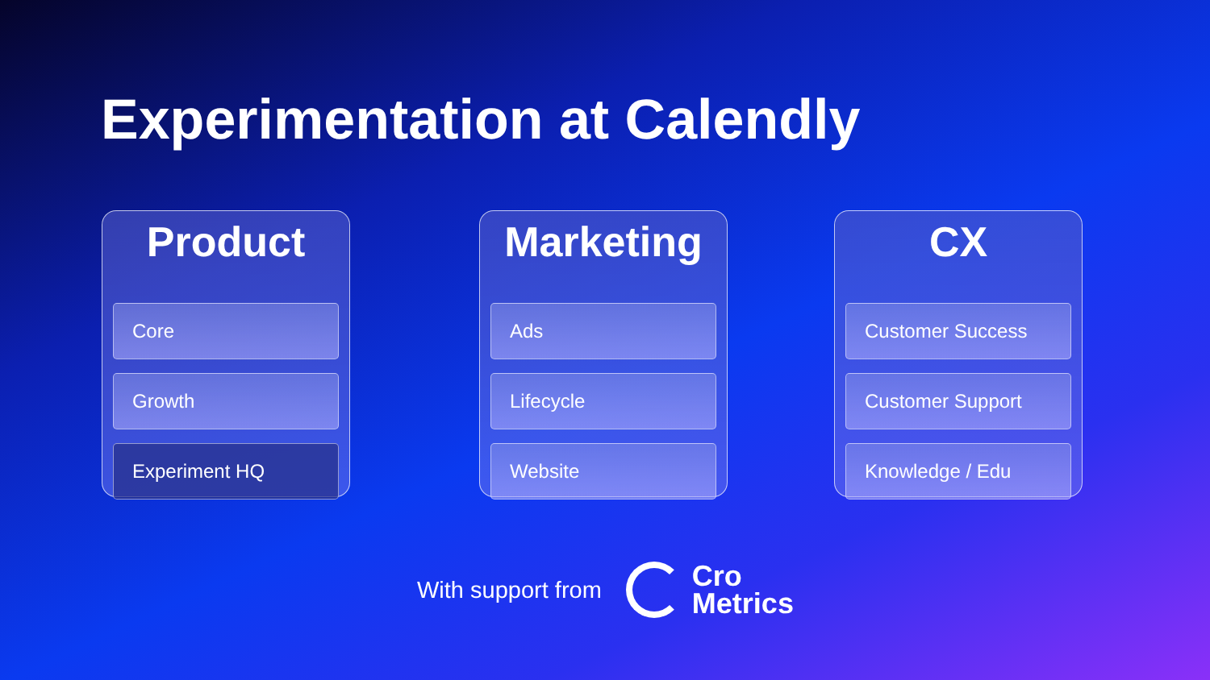Experimentation at Calendly
Product
Core
Growth
Experiment HQ
Marketing
Ads
Lifecycle
Website
CX
Customer Success
Customer Support
Knowledge / Edu
With support from
Cro
Metrics